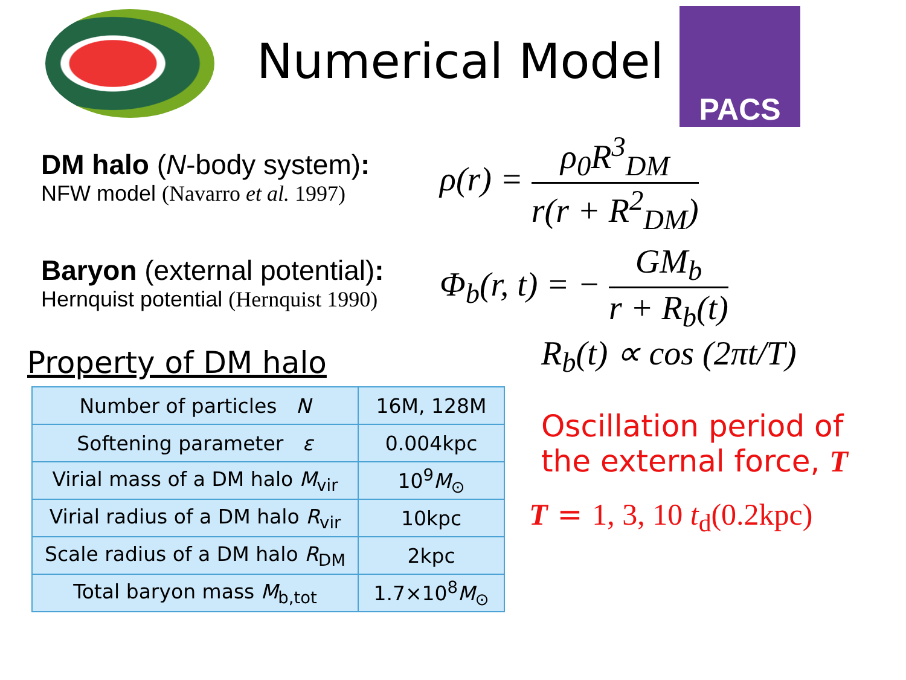Numerical Model
PACS
DM halo (N-body system):
NFW model (Navarro et al. 1997)
ρ(r) = ρ<sub>0</sub>R<sup>3</sup><sub>DM</sub> r(r + R<sup>2</sup><sub>DM</sub>)
Baryon (external potential):
Hernquist potential (Hernquist 1990)
Φ<sub>b</sub>(r, t) = − GM<sub>b</sub> r + R<sub>b</sub>(t)
Property of DM halo
| Number of particles N | 16M, 128M |
| Softening parameter ε | 0.004kpc |
| Virial mass of a DM halo M<sub>vir</sub> | 10<sup>9</sup> M<sub>⊙</sub> |
| Virial radius of a DM halo R<sub>vir</sub> | 10kpc |
| Scale radius of a DM halo R<sub>DM</sub> | 2kpc |
| Total baryon mass M<sub>b,tot</sub> | 1.7×10<sup>8</sup> M<sub>⊙</sub> |
R<sub>b</sub>(t) ∝ cos (2πt/T)
Oscillation period of
the external force, T
T = 1, 3, 10 t<sub>d</sub>(0.2kpc)